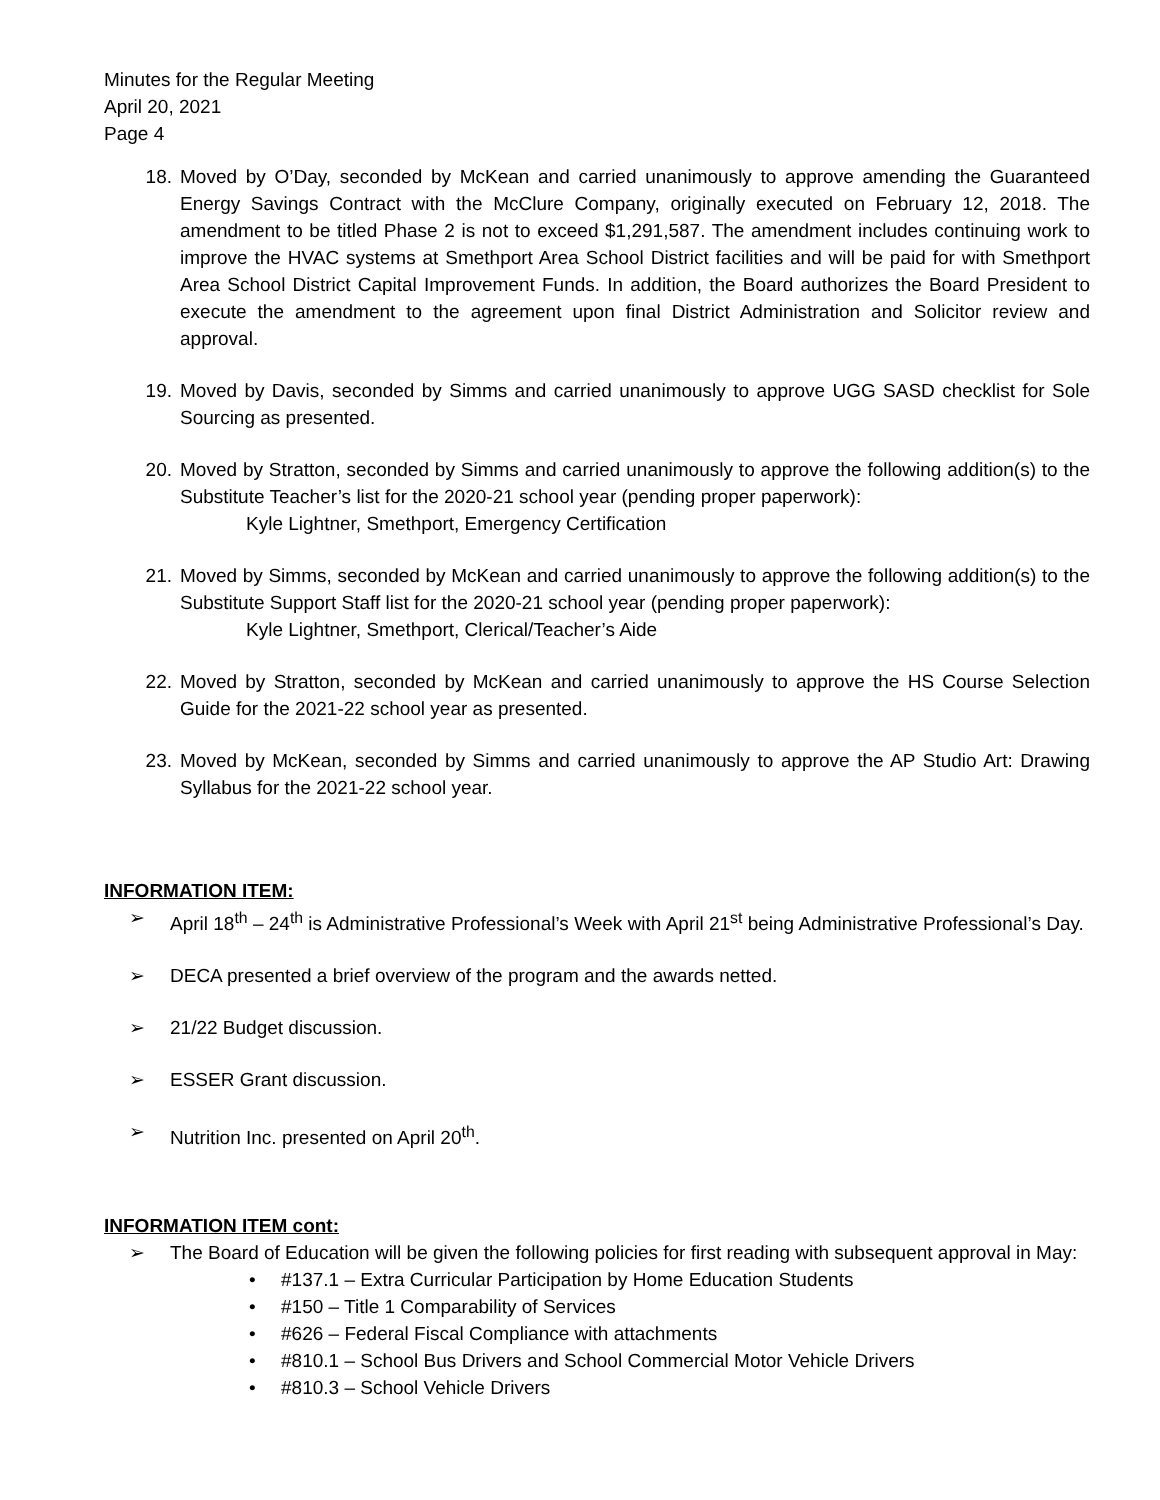Minutes for the Regular Meeting
April 20, 2021
Page 4
18. Moved by O’Day, seconded by McKean and carried unanimously to approve amending the Guaranteed Energy Savings Contract with the McClure Company, originally executed on February 12, 2018. The amendment to be titled Phase 2 is not to exceed $1,291,587. The amendment includes continuing work to improve the HVAC systems at Smethport Area School District facilities and will be paid for with Smethport Area School District Capital Improvement Funds. In addition, the Board authorizes the Board President to execute the amendment to the agreement upon final District Administration and Solicitor review and approval.
19. Moved by Davis, seconded by Simms and carried unanimously to approve UGG SASD checklist for Sole Sourcing as presented.
20. Moved by Stratton, seconded by Simms and carried unanimously to approve the following addition(s) to the Substitute Teacher’s list for the 2020-21 school year (pending proper paperwork):
Kyle Lightner, Smethport, Emergency Certification
21. Moved by Simms, seconded by McKean and carried unanimously to approve the following addition(s) to the Substitute Support Staff list for the 2020-21 school year (pending proper paperwork):
Kyle Lightner, Smethport, Clerical/Teacher’s Aide
22. Moved by Stratton, seconded by McKean and carried unanimously to approve the HS Course Selection Guide for the 2021-22 school year as presented.
23. Moved by McKean, seconded by Simms and carried unanimously to approve the AP Studio Art: Drawing Syllabus for the 2021-22 school year.
INFORMATION ITEM:
➢ April 18<sup>th</sup> – 24<sup>th</sup> is Administrative Professional’s Week with April 21<sup>st</sup> being Administrative Professional’s Day.
➢ DECA presented a brief overview of the program and the awards netted.
➢ 21/22 Budget discussion.
➢ ESSER Grant discussion.
➢ Nutrition Inc. presented on April 20<sup>th</sup>.
INFORMATION ITEM cont:
➢ The Board of Education will be given the following policies for first reading with subsequent approval in May:
• #137.1 – Extra Curricular Participation by Home Education Students
• #150 – Title 1 Comparability of Services
• #626 – Federal Fiscal Compliance with attachments
• #810.1 – School Bus Drivers and School Commercial Motor Vehicle Drivers
• #810.3 – School Vehicle Drivers